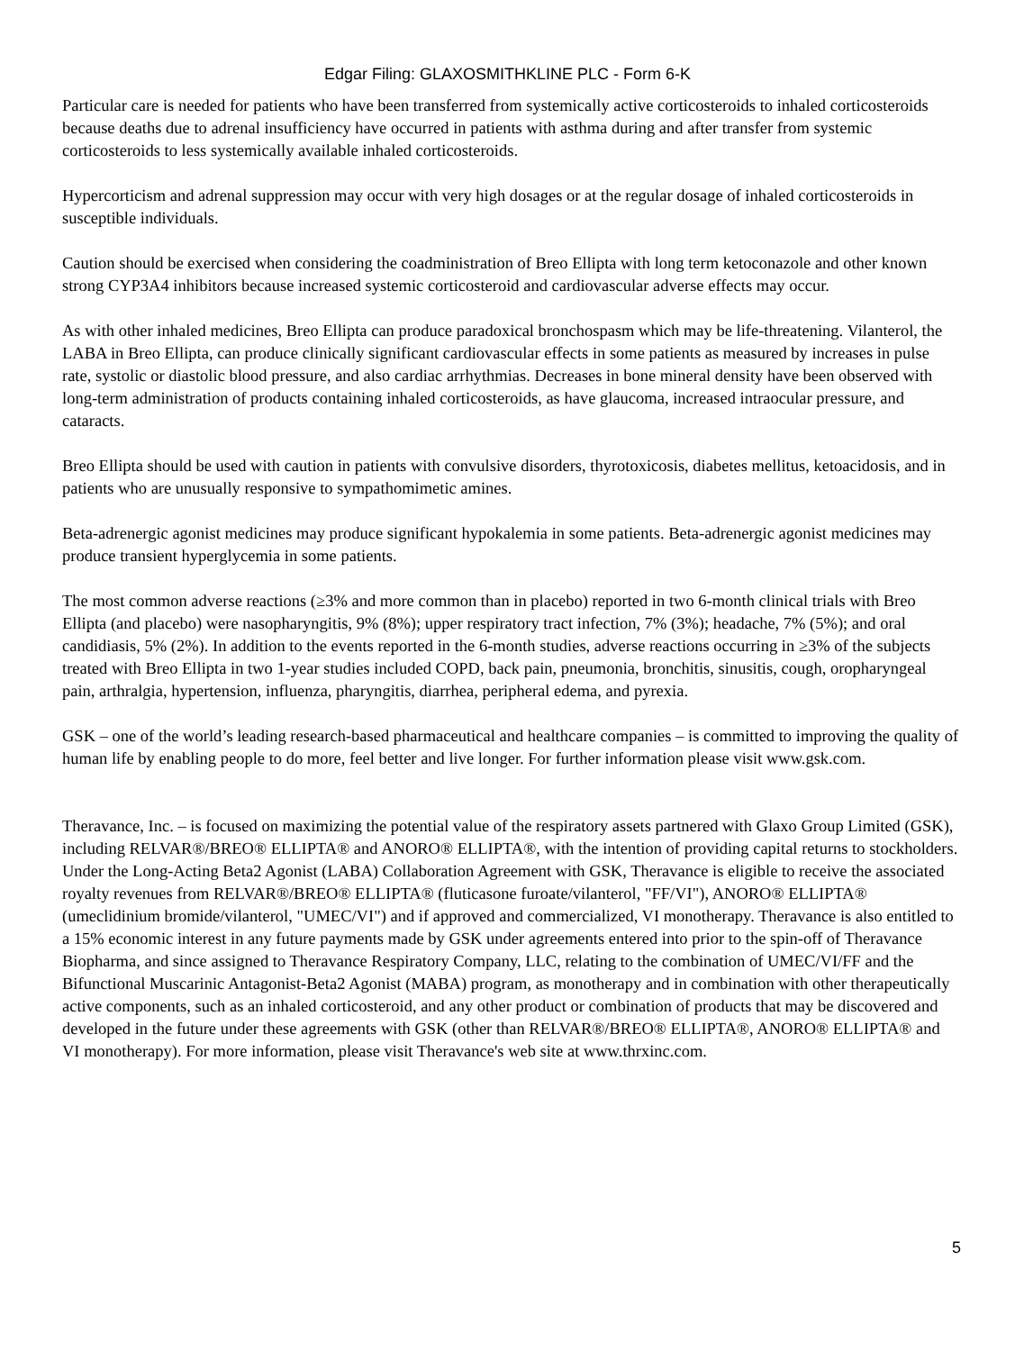Edgar Filing: GLAXOSMITHKLINE PLC - Form 6-K
Particular care is needed for patients who have been transferred from systemically active corticosteroids to inhaled corticosteroids because deaths due to adrenal insufficiency have occurred in patients with asthma during and after transfer from systemic corticosteroids to less systemically available inhaled corticosteroids.
Hypercorticism and adrenal suppression may occur with very high dosages or at the regular dosage of inhaled corticosteroids in susceptible individuals.
Caution should be exercised when considering the coadministration of Breo Ellipta with long term ketoconazole and other known strong CYP3A4 inhibitors because increased systemic corticosteroid and cardiovascular adverse effects may occur.
As with other inhaled medicines, Breo Ellipta can produce paradoxical bronchospasm which may be life-threatening. Vilanterol, the LABA in Breo Ellipta, can produce clinically significant cardiovascular effects in some patients as measured by increases in pulse rate, systolic or diastolic blood pressure, and also cardiac arrhythmias. Decreases in bone mineral density have been observed with long-term administration of products containing inhaled corticosteroids, as have glaucoma, increased intraocular pressure, and cataracts.
Breo Ellipta should be used with caution in patients with convulsive disorders, thyrotoxicosis, diabetes mellitus, ketoacidosis, and in patients who are unusually responsive to sympathomimetic amines.
Beta-adrenergic agonist medicines may produce significant hypokalemia in some patients. Beta-adrenergic agonist medicines may produce transient hyperglycemia in some patients.
The most common adverse reactions (≥3% and more common than in placebo) reported in two 6-month clinical trials with Breo Ellipta (and placebo) were nasopharyngitis, 9% (8%); upper respiratory tract infection, 7% (3%); headache, 7% (5%); and oral candidiasis, 5% (2%). In addition to the events reported in the 6-month studies, adverse reactions occurring in ≥3% of the subjects treated with Breo Ellipta in two 1-year studies included COPD, back pain, pneumonia, bronchitis, sinusitis, cough, oropharyngeal pain, arthralgia, hypertension, influenza, pharyngitis, diarrhea, peripheral edema, and pyrexia.
GSK – one of the world’s leading research-based pharmaceutical and healthcare companies – is committed to improving the quality of human life by enabling people to do more, feel better and live longer. For further information please visit www.gsk.com.
Theravance, Inc. – is focused on maximizing the potential value of the respiratory assets partnered with Glaxo Group Limited (GSK), including RELVAR®/BREO® ELLIPTA® and ANORO® ELLIPTA®, with the intention of providing capital returns to stockholders. Under the Long-Acting Beta2 Agonist (LABA) Collaboration Agreement with GSK, Theravance is eligible to receive the associated royalty revenues from RELVAR®/BREO® ELLIPTA® (fluticasone furoate/vilanterol, "FF/VI"), ANORO® ELLIPTA® (umeclidinium bromide/vilanterol, "UMEC/VI") and if approved and commercialized, VI monotherapy. Theravance is also entitled to a 15% economic interest in any future payments made by GSK under agreements entered into prior to the spin-off of Theravance Biopharma, and since assigned to Theravance Respiratory Company, LLC, relating to the combination of UMEC/VI/FF and the Bifunctional Muscarinic Antagonist-Beta2 Agonist (MABA) program, as monotherapy and in combination with other therapeutically active components, such as an inhaled corticosteroid, and any other product or combination of products that may be discovered and developed in the future under these agreements with GSK (other than RELVAR®/BREO® ELLIPTA®, ANORO® ELLIPTA® and VI monotherapy). For more information, please visit Theravance's web site at www.thrxinc.com.
5